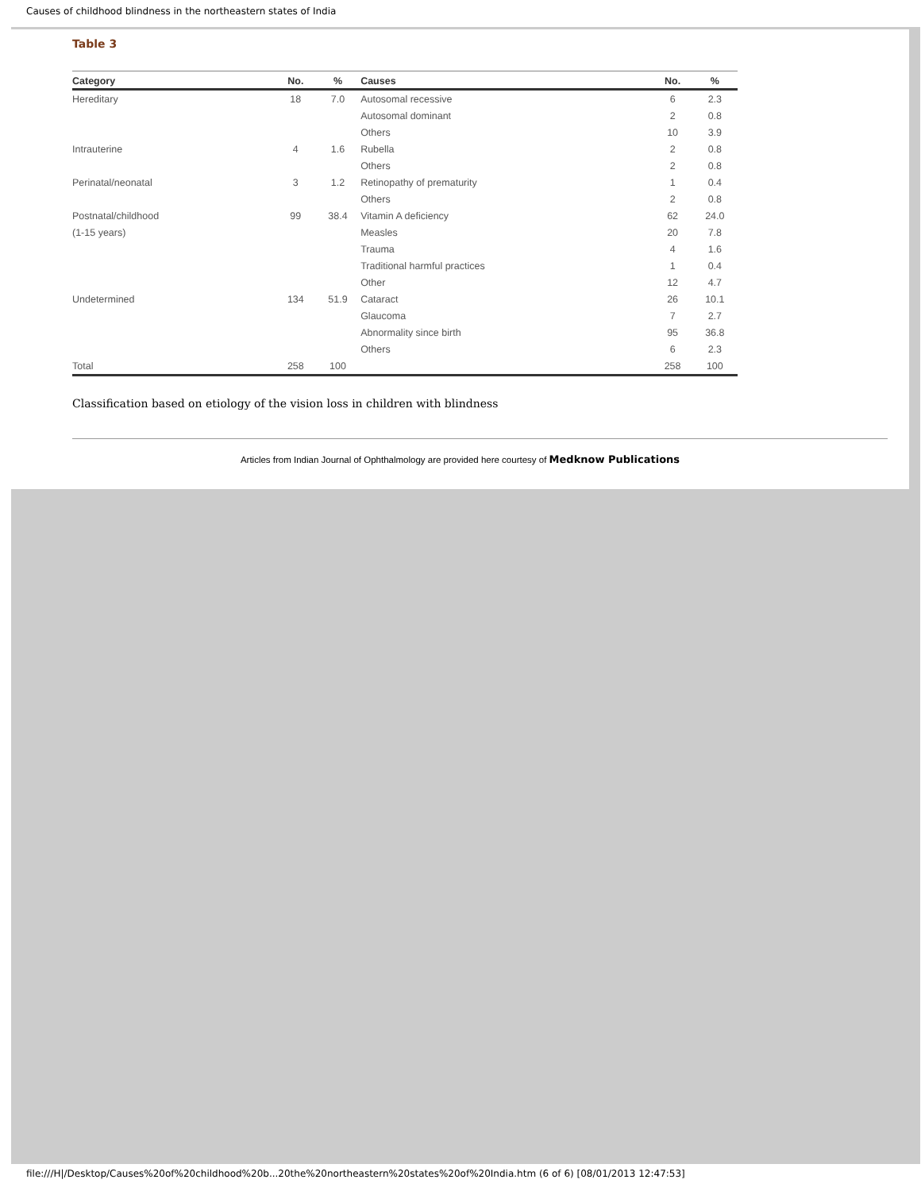Causes of childhood blindness in the northeastern states of India
Table 3
| Category | No. | % | Causes | No. | % |
| --- | --- | --- | --- | --- | --- |
| Hereditary | 18 | 7.0 | Autosomal recessive | 6 | 2.3 |
| | | | Autosomal dominant | 2 | 0.8 |
| | | | Others | 10 | 3.9 |
| Intrauterine | 4 | 1.6 | Rubella | 2 | 0.8 |
| | | | Others | 2 | 0.8 |
| Perinatal/neonatal | 3 | 1.2 | Retinopathy of prematurity | 1 | 0.4 |
| | | | Others | 2 | 0.8 |
| Postnatal/childhood | 99 | 38.4 | Vitamin A deficiency | 62 | 24.0 |
| (1-15 years) | | | Measles | 20 | 7.8 |
| | | | Trauma | 4 | 1.6 |
| | | | Traditional harmful practices | 1 | 0.4 |
| | | | Other | 12 | 4.7 |
| Undetermined | 134 | 51.9 | Cataract | 26 | 10.1 |
| | | | Glaucoma | 7 | 2.7 |
| | | | Abnormality since birth | 95 | 36.8 |
| | | | Others | 6 | 2.3 |
| Total | 258 | 100 | | 258 | 100 |
Classification based on etiology of the vision loss in children with blindness
Articles from Indian Journal of Ophthalmology are provided here courtesy of Medknow Publications
file:///H|/Desktop/Causes%20of%20childhood%20b...20the%20northeastern%20states%20of%20India.htm (6 of 6) [08/01/2013 12:47:53]